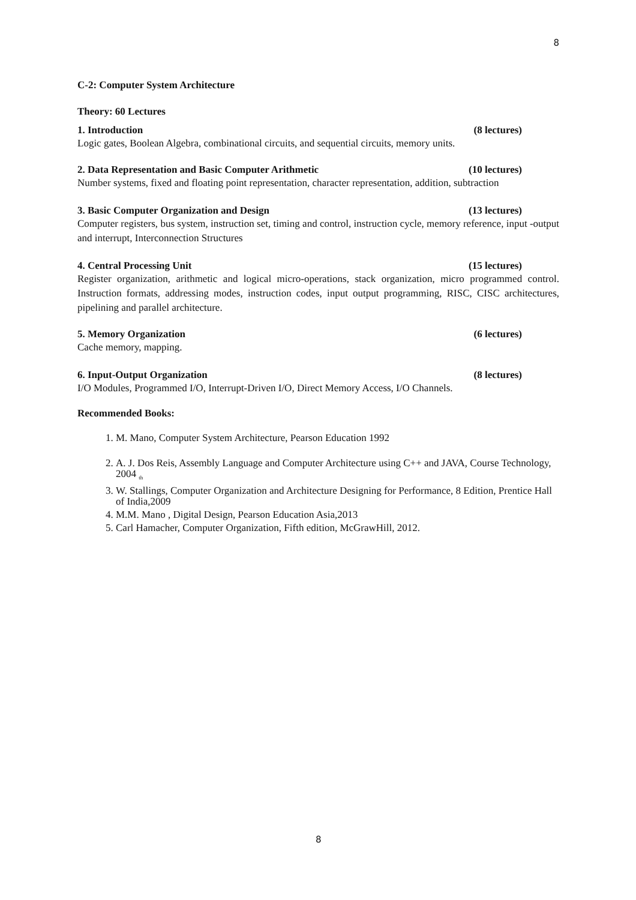8
C-2: Computer System Architecture
Theory: 60 Lectures
1. Introduction (8 lectures)
Logic gates, Boolean Algebra, combinational circuits, and sequential circuits, memory units.
2. Data Representation and Basic Computer Arithmetic (10 lectures)
Number systems, fixed and floating point representation, character representation, addition, subtraction
3. Basic Computer Organization and Design (13 lectures)
Computer registers, bus system, instruction set, timing and control, instruction cycle, memory reference, input -output and interrupt, Interconnection Structures
4. Central Processing Unit (15 lectures)
Register organization, arithmetic and logical micro-operations, stack organization, micro programmed control. Instruction formats, addressing modes, instruction codes, input output programming, RISC, CISC architectures, pipelining and parallel architecture.
5. Memory Organization (6 lectures)
Cache memory, mapping.
6. Input-Output Organization (8 lectures)
I/O Modules, Programmed I/O, Interrupt-Driven I/O, Direct Memory Access, I/O Channels.
Recommended Books:
1. M. Mano, Computer System Architecture, Pearson Education 1992
2. A. J. Dos Reis, Assembly Language and Computer Architecture using C++ and JAVA, Course Technology, 2004 <sub>th</sub>
3. W. Stallings, Computer Organization and Architecture Designing for Performance, 8 Edition, Prentice Hall of India,2009
4. M.M. Mano , Digital Design, Pearson Education Asia,2013
5. Carl Hamacher, Computer Organization, Fifth edition, McGrawHill, 2012.
8